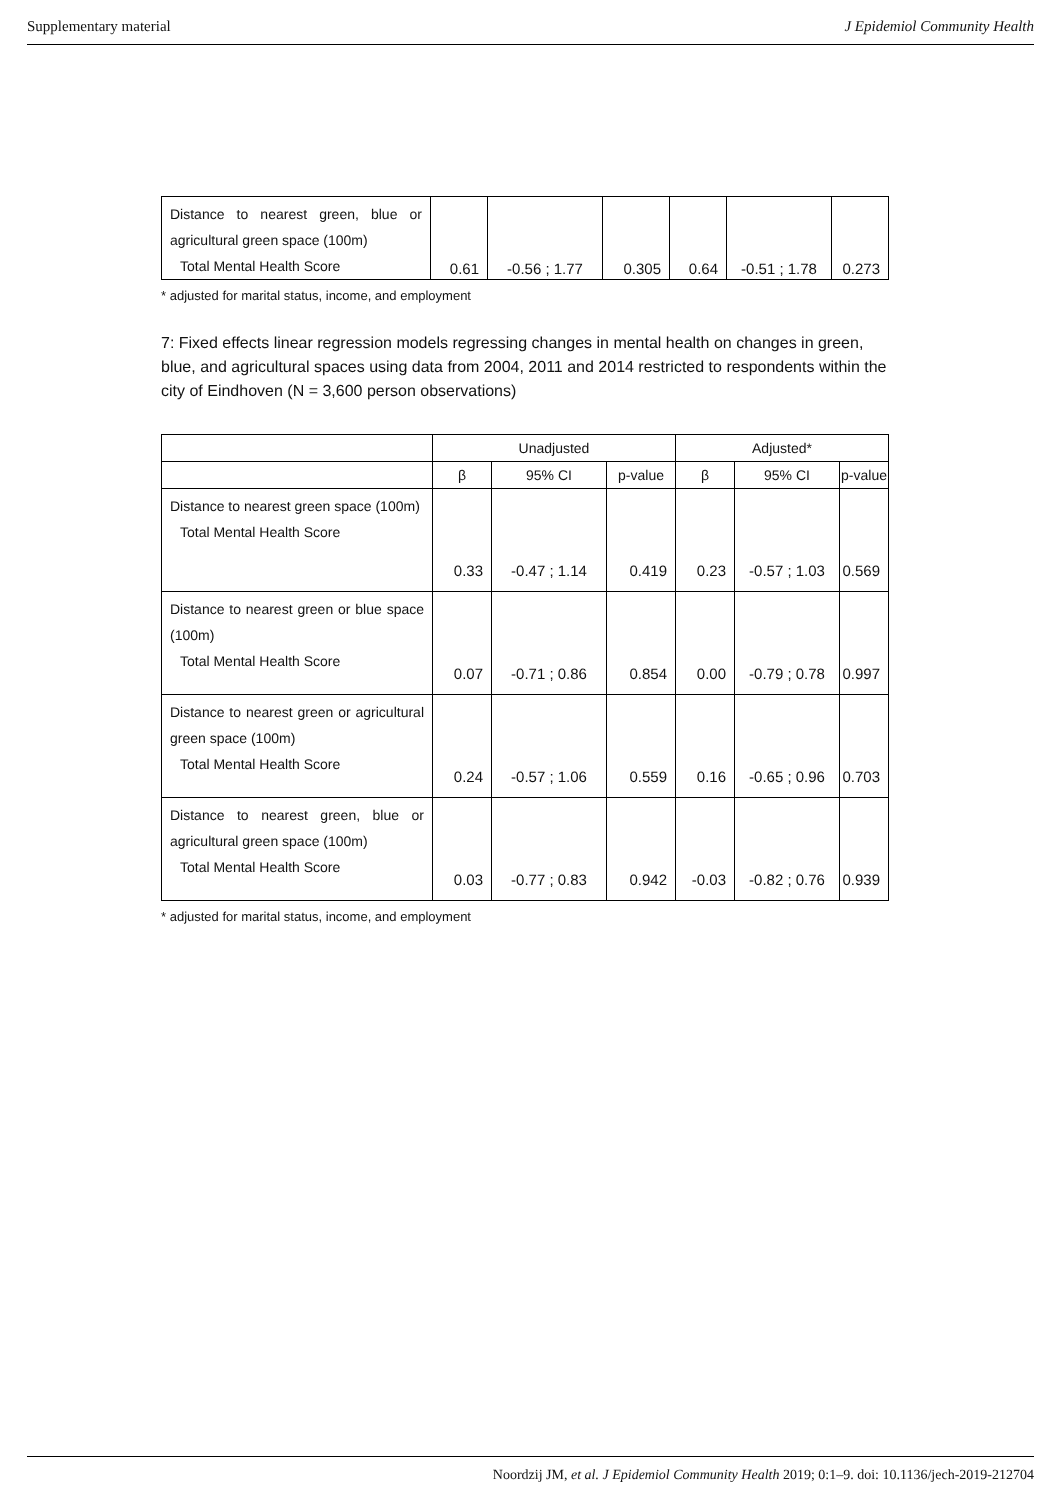Supplementary material J Epidemiol Community Health
| Distance to nearest green, blue or agricultural green space (100m) Total Mental Health Score | 0.61 | -0.56 ; 1.77 | 0.305 | 0.64 | -0.51 ; 1.78 | 0.273 |
* adjusted for marital status, income, and employment
7: Fixed effects linear regression models regressing changes in mental health on changes in green, blue, and agricultural spaces using data from 2004, 2011 and 2014 restricted to respondents within the city of Eindhoven (N = 3,600 person observations)
| | Unadjusted | | | Adjusted* | | |
| --- | --- | --- | --- | --- | --- | --- |
| | β | 95% CI | p-value | β | 95% CI | p-value |
| Distance to nearest green space (100m) Total Mental Health Score | 0.33 | -0.47 ; 1.14 | 0.419 | 0.23 | -0.57 ; 1.03 | 0.569 |
| Distance to nearest green or blue space (100m) Total Mental Health Score | 0.07 | -0.71 ; 0.86 | 0.854 | 0.00 | -0.79 ; 0.78 | 0.997 |
| Distance to nearest green or agricultural green space (100m) Total Mental Health Score | 0.24 | -0.57 ; 1.06 | 0.559 | 0.16 | -0.65 ; 0.96 | 0.703 |
| Distance to nearest green, blue or agricultural green space (100m) Total Mental Health Score | 0.03 | -0.77 ; 0.83 | 0.942 | -0.03 | -0.82 ; 0.76 | 0.939 |
* adjusted for marital status, income, and employment
Noordzij JM, et al. J Epidemiol Community Health 2019; 0:1–9. doi: 10.1136/jech-2019-212704